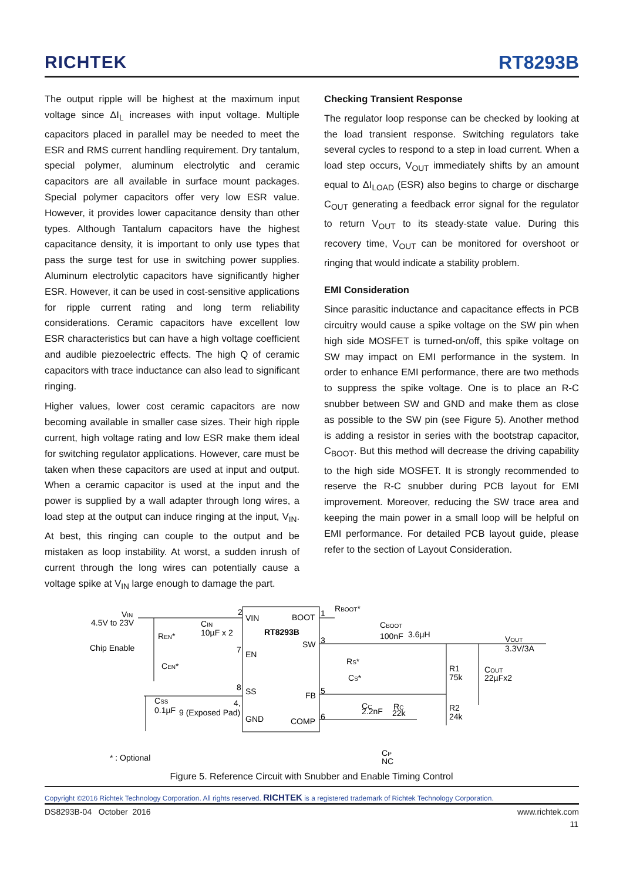RICHTEK RT8293B
The output ripple will be highest at the maximum input voltage since ΔI<sub>L</sub> increases with input voltage. Multiple capacitors placed in parallel may be needed to meet the ESR and RMS current handling requirement. Dry tantalum, special polymer, aluminum electrolytic and ceramic capacitors are all available in surface mount packages. Special polymer capacitors offer very low ESR value. However, it provides lower capacitance density than other types. Although Tantalum capacitors have the highest capacitance density, it is important to only use types that pass the surge test for use in switching power supplies. Aluminum electrolytic capacitors have significantly higher ESR. However, it can be used in cost-sensitive applications for ripple current rating and long term reliability considerations. Ceramic capacitors have excellent low ESR characteristics but can have a high voltage coefficient and audible piezoelectric effects. The high Q of ceramic capacitors with trace inductance can also lead to significant ringing.
Higher values, lower cost ceramic capacitors are now becoming available in smaller case sizes. Their high ripple current, high voltage rating and low ESR make them ideal for switching regulator applications. However, care must be taken when these capacitors are used at input and output. When a ceramic capacitor is used at the input and the power is supplied by a wall adapter through long wires, a load step at the output can induce ringing at the input, V<sub>IN</sub>. At best, this ringing can couple to the output and be mistaken as loop instability. At worst, a sudden inrush of current through the long wires can potentially cause a voltage spike at V<sub>IN</sub> large enough to damage the part.
Checking Transient Response
The regulator loop response can be checked by looking at the load transient response. Switching regulators take several cycles to respond to a step in load current. When a load step occurs, V<sub>OUT</sub> immediately shifts by an amount equal to ΔI<sub>LOAD</sub> (ESR) also begins to charge or discharge C<sub>OUT</sub> generating a feedback error signal for the regulator to return V<sub>OUT</sub> to its steady-state value. During this recovery time, V<sub>OUT</sub> can be monitored for overshoot or ringing that would indicate a stability problem.
EMI Consideration
Since parasitic inductance and capacitance effects in PCB circuitry would cause a spike voltage on the SW pin when high side MOSFET is turned-on/off, this spike voltage on SW may impact on EMI performance in the system. In order to enhance EMI performance, there are two methods to suppress the spike voltage. One is to place an R-C snubber between SW and GND and make them as close as possible to the SW pin (see Figure 5). Another method is adding a resistor in series with the bootstrap capacitor, C<sub>BOOT</sub>. But this method will decrease the driving capability to the high side MOSFET. It is strongly recommended to reserve the R-C snubber during PCB layout for EMI improvement. Moreover, reducing the SW trace area and keeping the main power in a small loop will be helpful on EMI performance. For detailed PCB layout guide, please refer to the section of Layout Consideration.
4.5V to 23V
VIN
VIN
BOOT
RT8293B
SW
EN
SS
FB
GND
COMP
Chip Enable
CIN
10µF x 2
REN*
CEN*
CSS
0.1µF
9 (Exposed Pad)
RBOOT*
CBOOT
100nF
3.6µH
RS*
CS*
R1
75k
R2
24k
COUT
22µFx2
VOUT
3.3V/3A
CC
2.2nF
RC
22k
CP
NC
* : Optional
2
1
3
7
8
5
6
4,
Figure 5. Reference Circuit with Snubber and Enable Timing Control
Copyright ©2016 Richtek Technology Corporation. All rights reserved. RICHTEK is a registered trademark of Richtek Technology Corporation.
DS8293B-04 October 2016 www.richtek.com
11